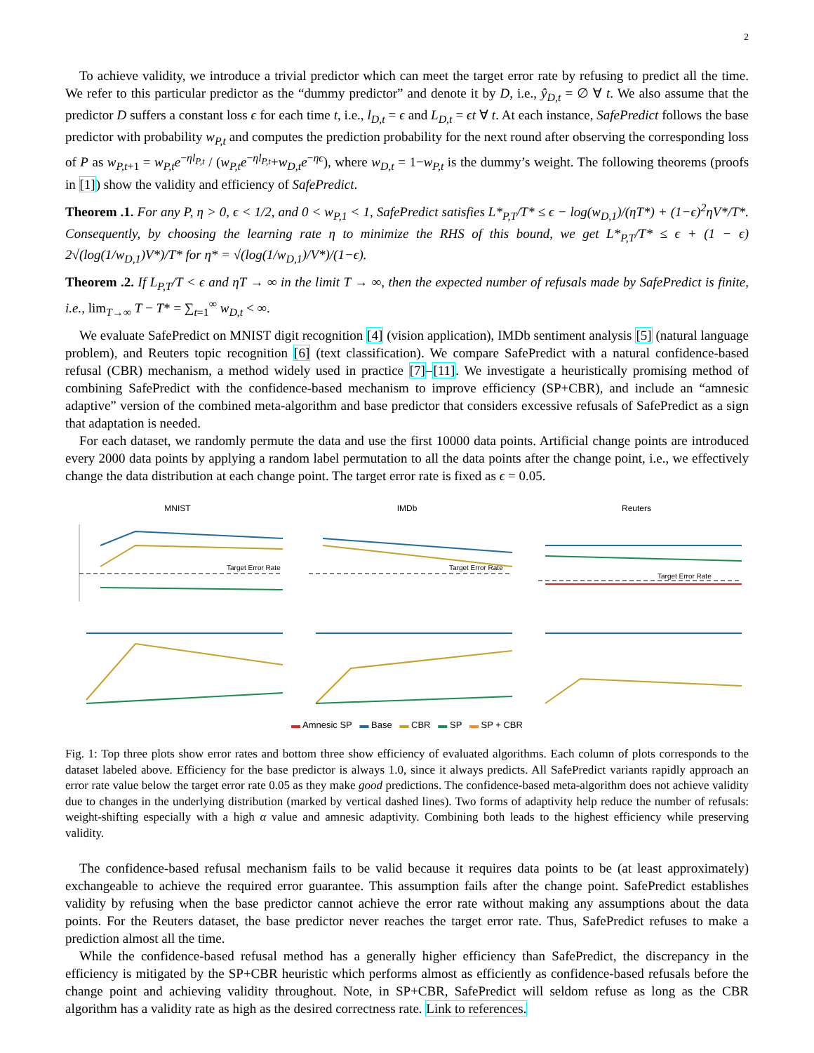2
To achieve validity, we introduce a trivial predictor which can meet the target error rate by refusing to predict all the time. We refer to this particular predictor as the “dummy predictor” and denote it by D, i.e., ŷ<sub>D,t</sub> = ∅ ∀ t. We also assume that the predictor D suffers a constant loss ϵ for each time t, i.e., l<sub>D,t</sub> = ϵ and L<sub>D,t</sub> = ϵt ∀ t. At each instance, SafePredict follows the base predictor with probability w<sub>P,t</sub> and computes the prediction probability for the next round after observing the corresponding loss of P as w<sub>P,t+1</sub> = w<sub>P,t</sub>e<sup>−ηl<sub>P,t</sub></sup> / (w<sub>P,t</sub>e<sup>−ηl<sub>P,t</sub></sup>+w<sub>D,t</sub>e<sup>−ηϵ</sup>), where w<sub>D,t</sub> = 1−w<sub>P,t</sub> is the dummy’s weight. The following theorems (proofs in [1]) show the validity and efficiency of SafePredict.
Theorem .1. For any P, η > 0, ϵ < 1/2, and 0 < w<sub>P,1</sub> < 1, SafePredict satisfies L*<sub>P,T</sub>/T* ≤ ϵ − log(w<sub>D,1</sub>)/(ηT*) + (1−ϵ)<sup>2</sup>ηV*/T*. Consequently, by choosing the learning rate η to minimize the RHS of this bound, we get L*<sub>P,T</sub>/T* ≤ ϵ + (1 − ϵ) 2√(log(1/w<sub>D,1</sub>)V*)/T* for η* = √(log(1/w<sub>D,1</sub>)/V*)/(1−ϵ).
Theorem .2. If L<sub>P,T</sub>/T < ϵ and ηT → ∞ in the limit T → ∞, then the expected number of refusals made by SafePredict is finite, i.e., lim<sub>T→∞</sub> T − T* = ∑<sub>t=1</sub><sup>∞</sup> w<sub>D,t</sub> < ∞.
We evaluate SafePredict on MNIST digit recognition [4] (vision application), IMDb sentiment analysis [5] (natural language problem), and Reuters topic recognition [6] (text classification). We compare SafePredict with a natural confidence-based refusal (CBR) mechanism, a method widely used in practice [7]–[11]. We investigate a heuristically promising method of combining SafePredict with the confidence-based mechanism to improve efficiency (SP+CBR), and include an “amnesic adaptive” version of the combined meta-algorithm and base predictor that considers excessive refusals of SafePredict as a sign that adaptation is needed.
For each dataset, we randomly permute the data and use the first 10000 data points. Artificial change points are introduced every 2000 data points by applying a random label permutation to all the data points after the change point, i.e., we effectively change the data distribution at each change point. The target error rate is fixed as ϵ = 0.05.
MNIST
Target Error Rate
IMDb
Target Error Rate
Reuters
Target Error Rate
▬ Amnesic SP ▬ Base ▬ CBR ▬ SP ▬ SP + CBR
Fig. 1: Top three plots show error rates and bottom three show efficiency of evaluated algorithms. Each column of plots corresponds to the dataset labeled above. Efficiency for the base predictor is always 1.0, since it always predicts. All SafePredict variants rapidly approach an error rate value below the target error rate 0.05 as they make good predictions. The confidence-based meta-algorithm does not achieve validity due to changes in the underlying distribution (marked by vertical dashed lines). Two forms of adaptivity help reduce the number of refusals: weight-shifting especially with a high α value and amnesic adaptivity. Combining both leads to the highest efficiency while preserving validity.
The confidence-based refusal mechanism fails to be valid because it requires data points to be (at least approximately) exchangeable to achieve the required error guarantee. This assumption fails after the change point. SafePredict establishes validity by refusing when the base predictor cannot achieve the error rate without making any assumptions about the data points. For the Reuters dataset, the base predictor never reaches the target error rate. Thus, SafePredict refuses to make a prediction almost all the time.
While the confidence-based refusal method has a generally higher efficiency than SafePredict, the discrepancy in the efficiency is mitigated by the SP+CBR heuristic which performs almost as efficiently as confidence-based refusals before the change point and achieving validity throughout. Note, in SP+CBR, SafePredict will seldom refuse as long as the CBR algorithm has a validity rate as high as the desired correctness rate. Link to references.